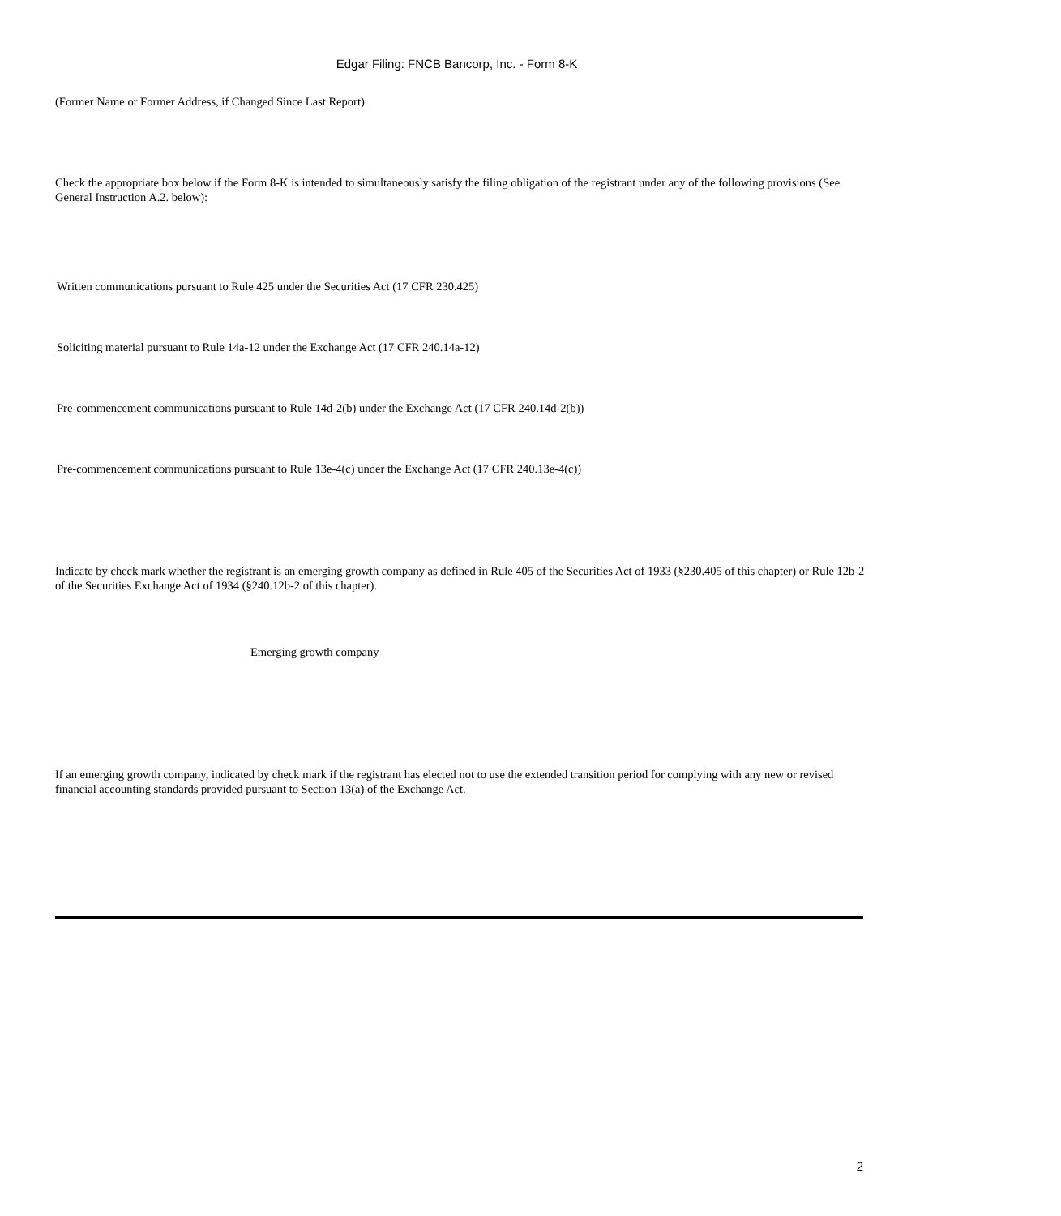Edgar Filing: FNCB Bancorp, Inc. - Form 8-K
(Former Name or Former Address, if Changed Since Last Report)
Check the appropriate box below if the Form 8-K is intended to simultaneously satisfy the filing obligation of the registrant under any of the following provisions (See General Instruction A.2. below):
Written communications pursuant to Rule 425 under the Securities Act (17 CFR 230.425)
Soliciting material pursuant to Rule 14a-12 under the Exchange Act (17 CFR 240.14a-12)
Pre-commencement communications pursuant to Rule 14d-2(b) under the Exchange Act (17 CFR 240.14d-2(b))
Pre-commencement communications pursuant to Rule 13e-4(c) under the Exchange Act (17 CFR 240.13e-4(c))
Indicate by check mark whether the registrant is an emerging growth company as defined in Rule 405 of the Securities Act of 1933 (§230.405 of this chapter) or Rule 12b-2 of the Securities Exchange Act of 1934 (§240.12b-2 of this chapter).
Emerging growth company
If an emerging growth company, indicated by check mark if the registrant has elected not to use the extended transition period for complying with any new or revised financial accounting standards provided pursuant to Section 13(a) of the Exchange Act.
2